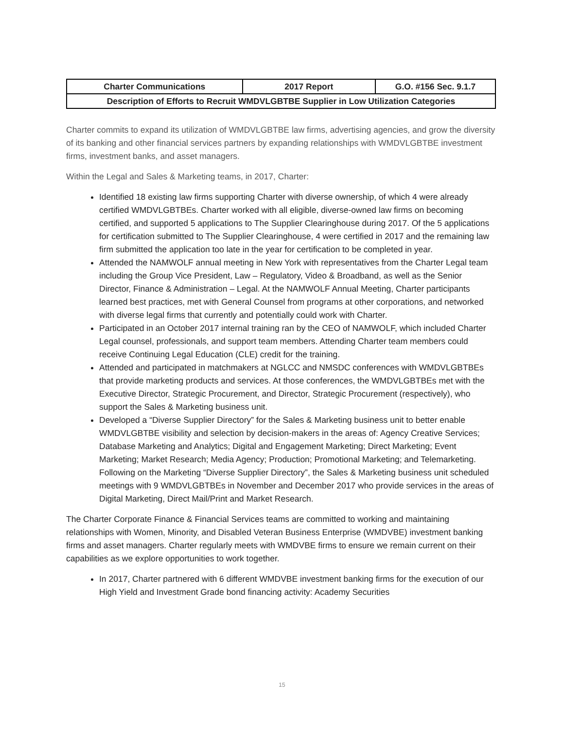| Charter Communications | 2017 Report | G.O. #156 Sec. 9.1.7 |
| Description of Efforts to Recruit WMDVLGBTBE Supplier in Low Utilization Categories | | |
Charter commits to expand its utilization of WMDVLGBTBE law firms, advertising agencies, and grow the diversity of its banking and other financial services partners by expanding relationships with WMDVLGBTBE investment firms, investment banks, and asset managers.
Within the Legal and Sales & Marketing teams, in 2017, Charter:
Identified 18 existing law firms supporting Charter with diverse ownership, of which 4 were already certified WMDVLGBTBEs. Charter worked with all eligible, diverse-owned law firms on becoming certified, and supported 5 applications to The Supplier Clearinghouse during 2017. Of the 5 applications for certification submitted to The Supplier Clearinghouse, 4 were certified in 2017 and the remaining law firm submitted the application too late in the year for certification to be completed in year.
Attended the NAMWOLF annual meeting in New York with representatives from the Charter Legal team including the Group Vice President, Law – Regulatory, Video & Broadband, as well as the Senior Director, Finance & Administration – Legal. At the NAMWOLF Annual Meeting, Charter participants learned best practices, met with General Counsel from programs at other corporations, and networked with diverse legal firms that currently and potentially could work with Charter.
Participated in an October 2017 internal training ran by the CEO of NAMWOLF, which included Charter Legal counsel, professionals, and support team members. Attending Charter team members could receive Continuing Legal Education (CLE) credit for the training.
Attended and participated in matchmakers at NGLCC and NMSDC conferences with WMDVLGBTBEs that provide marketing products and services. At those conferences, the WMDVLGBTBEs met with the Executive Director, Strategic Procurement, and Director, Strategic Procurement (respectively), who support the Sales & Marketing business unit.
Developed a “Diverse Supplier Directory” for the Sales & Marketing business unit to better enable WMDVLGBTBE visibility and selection by decision-makers in the areas of: Agency Creative Services; Database Marketing and Analytics; Digital and Engagement Marketing; Direct Marketing; Event Marketing; Market Research; Media Agency; Production; Promotional Marketing; and Telemarketing. Following on the Marketing “Diverse Supplier Directory”, the Sales & Marketing business unit scheduled meetings with 9 WMDVLGBTBEs in November and December 2017 who provide services in the areas of Digital Marketing, Direct Mail/Print and Market Research.
The Charter Corporate Finance & Financial Services teams are committed to working and maintaining relationships with Women, Minority, and Disabled Veteran Business Enterprise (WMDVBE) investment banking firms and asset managers. Charter regularly meets with WMDVBE firms to ensure we remain current on their capabilities as we explore opportunities to work together.
In 2017, Charter partnered with 6 different WMDVBE investment banking firms for the execution of our High Yield and Investment Grade bond financing activity: Academy Securities
15